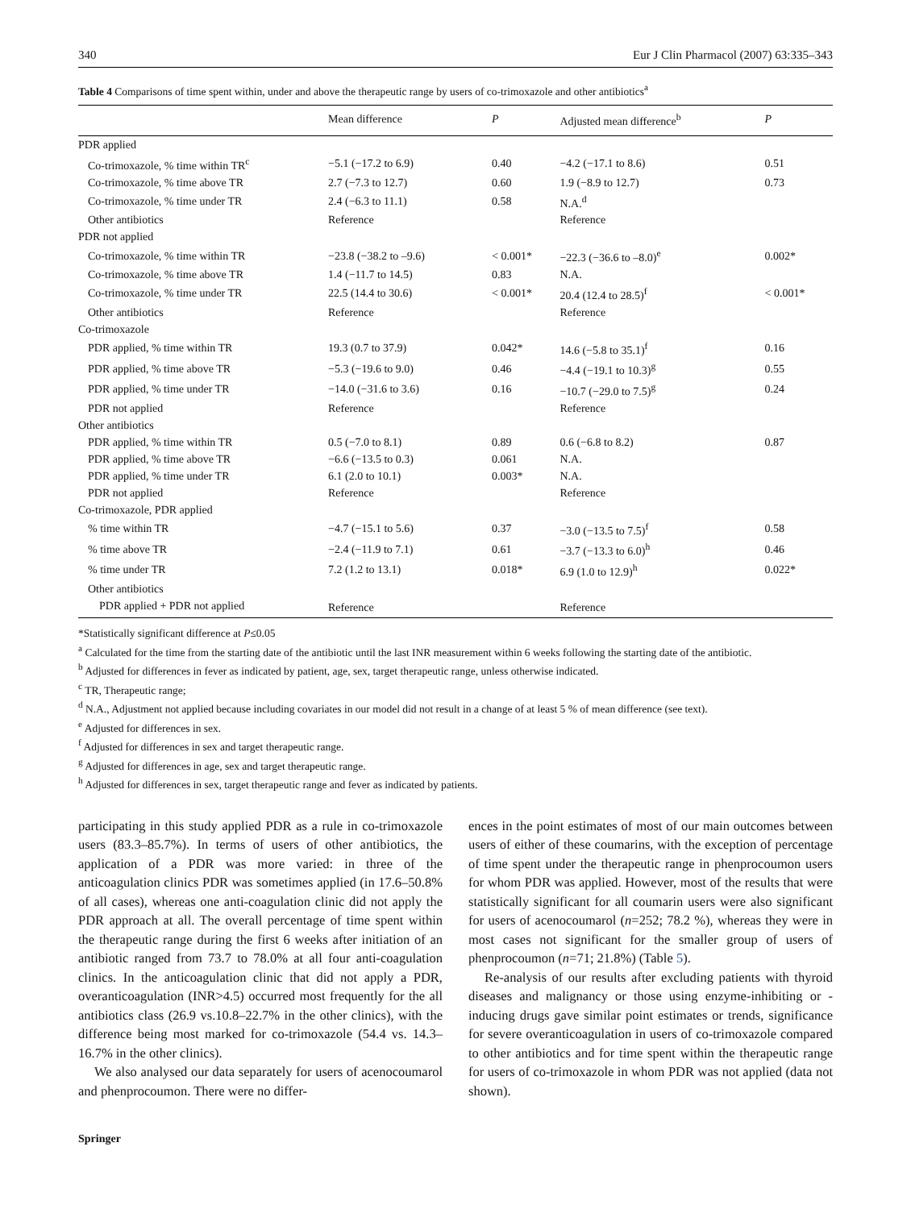340 Eur J Clin Pharmacol (2007) 63:335–343
Table 4 Comparisons of time spent within, under and above the therapeutic range by users of co-trimoxazole and other antibiotics<sup>a</sup>
| | Mean difference | P | Adjusted mean difference<sup>b</sup> | P |
| --- | --- | --- | --- | --- |
| PDR applied | | | | |
| Co-trimoxazole, % time within TR<sup>c</sup> | −5.1 (−17.2 to 6.9) | 0.40 | −4.2 (−17.1 to 8.6) | 0.51 |
| Co-trimoxazole, % time above TR | 2.7 (−7.3 to 12.7) | 0.60 | 1.9 (−8.9 to 12.7) | 0.73 |
| Co-trimoxazole, % time under TR | 2.4 (−6.3 to 11.1) | 0.58 | N.A.<sup>d</sup> | |
| Other antibiotics | Reference | | Reference | |
| PDR not applied | | | | |
| Co-trimoxazole, % time within TR | −23.8 (−38.2 to –9.6) | < 0.001* | −22.3 (−36.6 to –8.0)<sup>e</sup> | 0.002* |
| Co-trimoxazole, % time above TR | 1.4 (−11.7 to 14.5) | 0.83 | N.A. | |
| Co-trimoxazole, % time under TR | 22.5 (14.4 to 30.6) | < 0.001* | 20.4 (12.4 to 28.5)<sup>f</sup> | < 0.001* |
| Other antibiotics | Reference | | Reference | |
| Co-trimoxazole | | | | |
| PDR applied, % time within TR | 19.3 (0.7 to 37.9) | 0.042* | 14.6 (−5.8 to 35.1)<sup>f</sup> | 0.16 |
| PDR applied, % time above TR | −5.3 (−19.6 to 9.0) | 0.46 | −4.4 (−19.1 to 10.3)<sup>g</sup> | 0.55 |
| PDR applied, % time under TR | −14.0 (−31.6 to 3.6) | 0.16 | −10.7 (−29.0 to 7.5)<sup>g</sup> | 0.24 |
| PDR not applied | Reference | | Reference | |
| Other antibiotics | | | | |
| PDR applied, % time within TR | 0.5 (−7.0 to 8.1) | 0.89 | 0.6 (−6.8 to 8.2) | 0.87 |
| PDR applied, % time above TR | −6.6 (−13.5 to 0.3) | 0.061 | N.A. | |
| PDR applied, % time under TR | 6.1 (2.0 to 10.1) | 0.003* | N.A. | |
| PDR not applied | Reference | | Reference | |
| Co-trimoxazole, PDR applied | | | | |
| % time within TR | −4.7 (−15.1 to 5.6) | 0.37 | −3.0 (−13.5 to 7.5)<sup>f</sup> | 0.58 |
| % time above TR | −2.4 (−11.9 to 7.1) | 0.61 | −3.7 (−13.3 to 6.0)<sup>h</sup> | 0.46 |
| % time under TR | 7.2 (1.2 to 13.1) | 0.018* | 6.9 (1.0 to 12.9)<sup>h</sup> | 0.022* |
| Other antibiotics | | | | |
| PDR applied + PDR not applied | Reference | | Reference | |
*Statistically significant difference at P≤0.05
<sup>a</sup> Calculated for the time from the starting date of the antibiotic until the last INR measurement within 6 weeks following the starting date of the antibiotic.
<sup>b</sup> Adjusted for differences in fever as indicated by patient, age, sex, target therapeutic range, unless otherwise indicated.
<sup>c</sup> TR, Therapeutic range;
<sup>d</sup> N.A., Adjustment not applied because including covariates in our model did not result in a change of at least 5 % of mean difference (see text).
<sup>e</sup> Adjusted for differences in sex.
<sup>f</sup> Adjusted for differences in sex and target therapeutic range.
<sup>g</sup> Adjusted for differences in age, sex and target therapeutic range.
<sup>h</sup> Adjusted for differences in sex, target therapeutic range and fever as indicated by patients.
participating in this study applied PDR as a rule in co-trimoxazole users (83.3–85.7%). In terms of users of other antibiotics, the application of a PDR was more varied: in three of the anticoagulation clinics PDR was sometimes applied (in 17.6–50.8% of all cases), whereas one anti-coagulation clinic did not apply the PDR approach at all. The overall percentage of time spent within the therapeutic range during the first 6 weeks after initiation of an antibiotic ranged from 73.7 to 78.0% at all four anti-coagulation clinics. In the anticoagulation clinic that did not apply a PDR, overanticoagulation (INR>4.5) occurred most frequently for the all antibiotics class (26.9 vs.10.8–22.7% in the other clinics), with the difference being most marked for co-trimoxazole (54.4 vs. 14.3–16.7% in the other clinics).
We also analysed our data separately for users of acenocoumarol and phenprocoumon. There were no differ-
ences in the point estimates of most of our main outcomes between users of either of these coumarins, with the exception of percentage of time spent under the therapeutic range in phenprocoumon users for whom PDR was applied. However, most of the results that were statistically significant for all coumarin users were also significant for users of acenocoumarol (n=252; 78.2 %), whereas they were in most cases not significant for the smaller group of users of phenprocoumon (n=71; 21.8%) (Table 5).
Re-analysis of our results after excluding patients with thyroid diseases and malignancy or those using enzyme-inhibiting or -inducing drugs gave similar point estimates or trends, significance for severe overanticoagulation in users of co-trimoxazole compared to other antibiotics and for time spent within the therapeutic range for users of co-trimoxazole in whom PDR was not applied (data not shown).
Springer